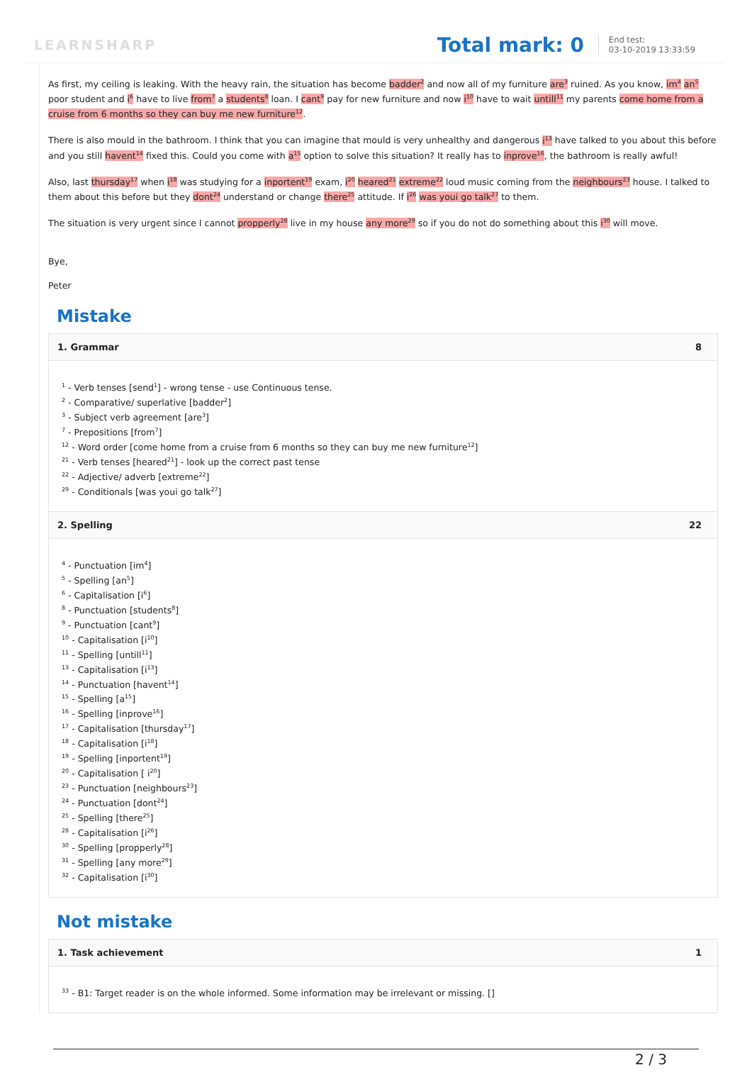LEARNSHARP
Total mark: 0
End test:
03-10-2019 13:33:59
As first, my ceiling is leaking. With the heavy rain, the situation has become badder<sup>2</sup> and now all of my furniture are<sup>3</sup> ruined. As you know, im<sup>4</sup> an<sup>5</sup> poor student and i<sup>6</sup> have to live from<sup>7</sup> a students<sup>8</sup> loan. I cant<sup>9</sup> pay for new furniture and now i<sup>10</sup> have to wait untill<sup>11</sup> my parents come home from a cruise from 6 months so they can buy me new furniture<sup>12</sup>.
There is also mould in the bathroom. I think that you can imagine that mould is very unhealthy and dangerous i<sup>13</sup> have talked to you about this before and you still havent<sup>14</sup> fixed this. Could you come with a<sup>15</sup> option to solve this situation? It really has to inprove<sup>16</sup>, the bathroom is really awful!
Also, last thursday<sup>17</sup> when i<sup>18</sup> was studying for a inportent<sup>19</sup> exam, i<sup>20</sup> heared<sup>21</sup> extreme<sup>22</sup> loud music coming from the neighbours<sup>23</sup> house. I talked to them about this before but they dont<sup>24</sup> understand or change there<sup>25</sup> attitude. If i<sup>26</sup> was youi go talk<sup>27</sup> to them.
The situation is very urgent since I cannot propperly<sup>28</sup> live in my house any more<sup>29</sup> so if you do not do something about this i<sup>30</sup> will move.
Bye,
Peter
Mistake
1. Grammar 8
<sup>1</sup> - Verb tenses [send<sup>1</sup>] - wrong tense - use Continuous tense.
<sup>2</sup> - Comparative/ superlative [badder<sup>2</sup>]
<sup>3</sup> - Subject verb agreement [are<sup>3</sup>]
<sup>7</sup> - Prepositions [from<sup>7</sup>]
<sup>12</sup> - Word order [come home from a cruise from 6 months so they can buy me new furniture<sup>12</sup>]
<sup>21</sup> - Verb tenses [heared<sup>21</sup>] - look up the correct past tense
<sup>22</sup> - Adjective/ adverb [extreme<sup>22</sup>]
<sup>29</sup> - Conditionals [was youi go talk<sup>27</sup>]
2. Spelling 22
<sup>4</sup> - Punctuation [im<sup>4</sup>]
<sup>5</sup> - Spelling [an<sup>5</sup>]
<sup>6</sup> - Capitalisation [i<sup>6</sup>]
<sup>8</sup> - Punctuation [students<sup>8</sup>]
<sup>9</sup> - Punctuation [cant<sup>9</sup>]
<sup>10</sup> - Capitalisation [i<sup>10</sup>]
<sup>11</sup> - Spelling [untill<sup>11</sup>]
<sup>13</sup> - Capitalisation [i<sup>13</sup>]
<sup>14</sup> - Punctuation [havent<sup>14</sup>]
<sup>15</sup> - Spelling [a<sup>15</sup>]
<sup>16</sup> - Spelling [inprove<sup>16</sup>]
<sup>17</sup> - Capitalisation [thursday<sup>17</sup>]
<sup>18</sup> - Capitalisation [i<sup>18</sup>]
<sup>19</sup> - Spelling [inportent<sup>19</sup>]
<sup>20</sup> - Capitalisation [ i<sup>20</sup>]
<sup>23</sup> - Punctuation [neighbours<sup>23</sup>]
<sup>24</sup> - Punctuation [dont<sup>24</sup>]
<sup>25</sup> - Spelling [there<sup>25</sup>]
<sup>28</sup> - Capitalisation [i<sup>26</sup>]
<sup>30</sup> - Spelling [propperly<sup>28</sup>]
<sup>31</sup> - Spelling [any more<sup>29</sup>]
<sup>32</sup> - Capitalisation [i<sup>30</sup>]
Not mistake
1. Task achievement 1
<sup>33</sup> - B1: Target reader is on the whole informed. Some information may be irrelevant or missing. []
2 / 3